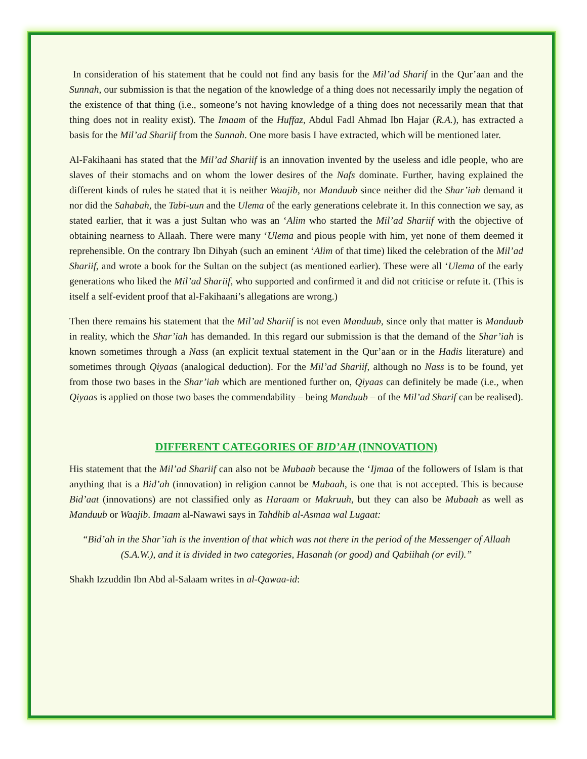In consideration of his statement that he could not find any basis for the Mil’ad Sharif in the Qur’aan and the Sunnah, our submission is that the negation of the knowledge of a thing does not necessarily imply the negation of the existence of that thing (i.e., someone’s not having knowledge of a thing does not necessarily mean that that thing does not in reality exist). The Imaam of the Huffaz, Abdul Fadl Ahmad Ibn Hajar (R.A.), has extracted a basis for the Mil’ad Shariif from the Sunnah. One more basis I have extracted, which will be mentioned later.
Al-Fakihaani has stated that the Mil’ad Shariif is an innovation invented by the useless and idle people, who are slaves of their stomachs and on whom the lower desires of the Nafs dominate. Further, having explained the different kinds of rules he stated that it is neither Waajib, nor Manduub since neither did the Shar’iah demand it nor did the Sahabah, the Tabi-uun and the Ulema of the early generations celebrate it. In this connection we say, as stated earlier, that it was a just Sultan who was an ‘Alim who started the Mil’ad Shariif with the objective of obtaining nearness to Allaah. There were many ‘Ulema and pious people with him, yet none of them deemed it reprehensible. On the contrary Ibn Dihyah (such an eminent ‘Alim of that time) liked the celebration of the Mil’ad Shariif, and wrote a book for the Sultan on the subject (as mentioned earlier). These were all ‘Ulema of the early generations who liked the Mil’ad Shariif, who supported and confirmed it and did not criticise or refute it. (This is itself a self-evident proof that al-Fakihaani’s allegations are wrong.)
Then there remains his statement that the Mil’ad Shariif is not even Manduub, since only that matter is Manduub in reality, which the Shar’iah has demanded. In this regard our submission is that the demand of the Shar’iah is known sometimes through a Nass (an explicit textual statement in the Qur’aan or in the Hadis literature) and sometimes through Qiyaas (analogical deduction). For the Mil’ad Shariif, although no Nass is to be found, yet from those two bases in the Shar’iah which are mentioned further on, Qiyaas can definitely be made (i.e., when Qiyaas is applied on those two bases the commendability – being Manduub – of the Mil’ad Sharif can be realised).
DIFFERENT CATEGORIES OF BID’AH (INNOVATION)
His statement that the Mil’ad Shariif can also not be Mubaah because the ‘Ijmaa of the followers of Islam is that anything that is a Bid’ah (innovation) in religion cannot be Mubaah, is one that is not accepted. This is because Bid’aat (innovations) are not classified only as Haraam or Makruuh, but they can also be Mubaah as well as Manduub or Waajib. Imaam al-Nawawi says in Tahdhib al-Asmaa wal Lugaat:
“Bid’ah in the Shar’iah is the invention of that which was not there in the period of the Messenger of Allaah (S.A.W.), and it is divided in two categories, Hasanah (or good) and Qabiihah (or evil).”
Shakh Izzuddin Ibn Abd al-Salaam writes in al-Qawaa-id: